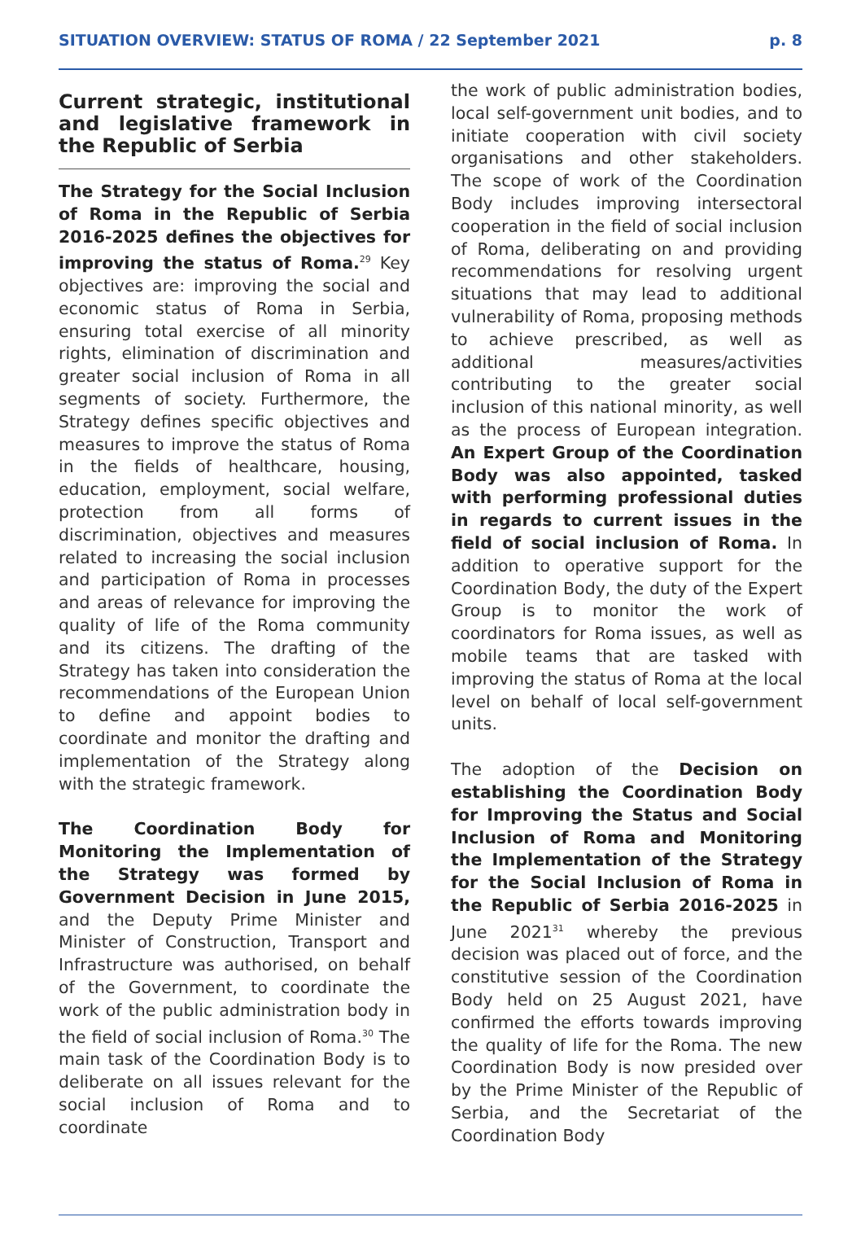SITUATION OVERVIEW: STATUS OF ROMA / 22 September 2021 p. 8
Current strategic, institutional and legislative framework in the Republic of Serbia
The Strategy for the Social Inclusion of Roma in the Republic of Serbia 2016-2025 defines the objectives for improving the status of Roma.<sup>29</sup> Key objectives are: improving the social and economic status of Roma in Serbia, ensuring total exercise of all minority rights, elimination of discrimination and greater social inclusion of Roma in all segments of society. Furthermore, the Strategy defines specific objectives and measures to improve the status of Roma in the fields of healthcare, housing, education, employment, social welfare, protection from all forms of discrimination, objectives and measures related to increasing the social inclusion and participation of Roma in processes and areas of relevance for improving the quality of life of the Roma community and its citizens. The drafting of the Strategy has taken into consideration the recommendations of the European Union to define and appoint bodies to coordinate and monitor the drafting and implementation of the Strategy along with the strategic framework.
The Coordination Body for Monitoring the Implementation of the Strategy was formed by Government Decision in June 2015, and the Deputy Prime Minister and Minister of Construction, Transport and Infrastructure was authorised, on behalf of the Government, to coordinate the work of the public administration body in the field of social inclusion of Roma.<sup>30</sup> The main task of the Coordination Body is to deliberate on all issues relevant for the social inclusion of Roma and to coordinate
the work of public administration bodies, local self-government unit bodies, and to initiate cooperation with civil society organisations and other stakeholders. The scope of work of the Coordination Body includes improving intersectoral cooperation in the field of social inclusion of Roma, deliberating on and providing recommendations for resolving urgent situations that may lead to additional vulnerability of Roma, proposing methods to achieve prescribed, as well as additional measures/activities contributing to the greater social inclusion of this national minority, as well as the process of European integration. An Expert Group of the Coordination Body was also appointed, tasked with performing professional duties in regards to current issues in the field of social inclusion of Roma. In addition to operative support for the Coordination Body, the duty of the Expert Group is to monitor the work of coordinators for Roma issues, as well as mobile teams that are tasked with improving the status of Roma at the local level on behalf of local self-government units.
The adoption of the Decision on establishing the Coordination Body for Improving the Status and Social Inclusion of Roma and Monitoring the Implementation of the Strategy for the Social Inclusion of Roma in the Republic of Serbia 2016-2025 in June 2021<sup>31</sup> whereby the previous decision was placed out of force, and the constitutive session of the Coordination Body held on 25 August 2021, have confirmed the efforts towards improving the quality of life for the Roma. The new Coordination Body is now presided over by the Prime Minister of the Republic of Serbia, and the Secretariat of the Coordination Body